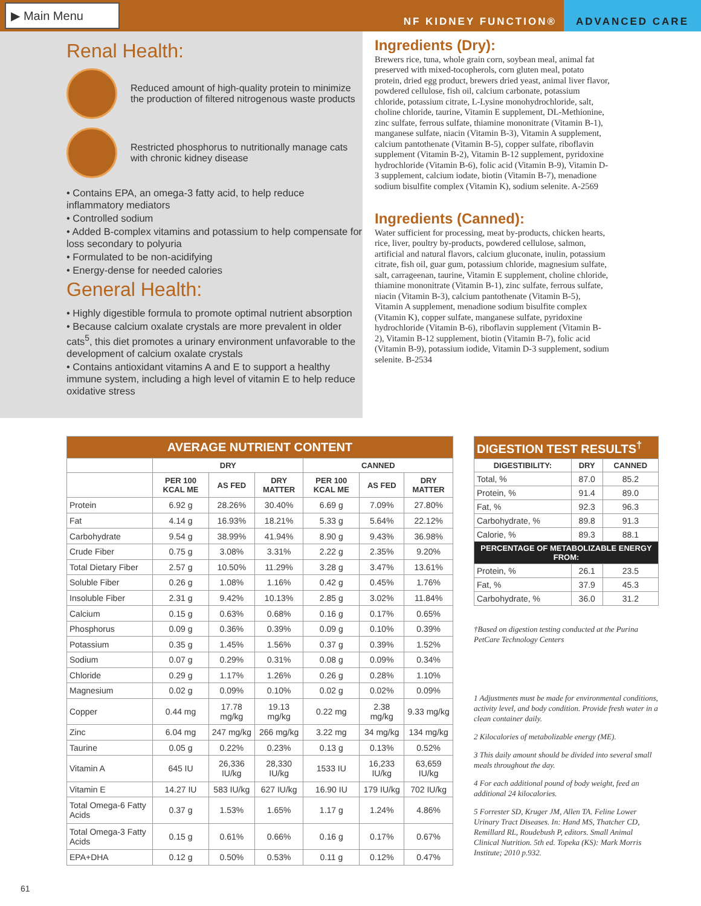▶ Main Menu
NF KIDNEY FUNCTION® ADVANCED CARE
Renal Health:
Reduced amount of high-quality protein to minimize the production of filtered nitrogenous waste products
Restricted phosphorus to nutritionally manage cats with chronic kidney disease
• Contains EPA, an omega-3 fatty acid, to help reduce inflammatory mediators
• Controlled sodium
• Added B-complex vitamins and potassium to help compensate for loss secondary to polyuria
• Formulated to be non-acidifying
• Energy-dense for needed calories
General Health:
• Highly digestible formula to promote optimal nutrient absorption
• Because calcium oxalate crystals are more prevalent in older cats<sup>5</sup>, this diet promotes a urinary environment unfavorable to the development of calcium oxalate crystals
• Contains antioxidant vitamins A and E to support a healthy immune system, including a high level of vitamin E to help reduce oxidative stress
Ingredients (Dry):
Brewers rice, tuna, whole grain corn, soybean meal, animal fat preserved with mixed-tocopherols, corn gluten meal, potato protein, dried egg product, brewers dried yeast, animal liver flavor, powdered cellulose, fish oil, calcium carbonate, potassium chloride, potassium citrate, L-Lysine monohydrochloride, salt, choline chloride, taurine, Vitamin E supplement, DL-Methionine, zinc sulfate, ferrous sulfate, thiamine mononitrate (Vitamin B-1), manganese sulfate, niacin (Vitamin B-3), Vitamin A supplement, calcium pantothenate (Vitamin B-5), copper sulfate, riboflavin supplement (Vitamin B-2), Vitamin B-12 supplement, pyridoxine hydrochloride (Vitamin B-6), folic acid (Vitamin B-9), Vitamin D-3 supplement, calcium iodate, biotin (Vitamin B-7), menadione sodium bisulfite complex (Vitamin K), sodium selenite. A-2569
Ingredients (Canned):
Water sufficient for processing, meat by-products, chicken hearts, rice, liver, poultry by-products, powdered cellulose, salmon, artificial and natural flavors, calcium gluconate, inulin, potassium citrate, fish oil, guar gum, potassium chloride, magnesium sulfate, salt, carrageenan, taurine, Vitamin E supplement, choline chloride, thiamine mononitrate (Vitamin B-1), zinc sulfate, ferrous sulfate, niacin (Vitamin B-3), calcium pantothenate (Vitamin B-5), Vitamin A supplement, menadione sodium bisulfite complex (Vitamin K), copper sulfate, manganese sulfate, pyridoxine hydrochloride (Vitamin B-6), riboflavin supplement (Vitamin B-2), Vitamin B-12 supplement, biotin (Vitamin B-7), folic acid (Vitamin B-9), potassium iodide, Vitamin D-3 supplement, sodium selenite. B-2534
| AVERAGE NUTRIENT CONTENT | | | | | | |
| | DRY | | | CANNED | | |
| | PER 100 KCAL ME | AS FED | DRY MATTER | PER 100 KCAL ME | AS FED | DRY MATTER |
| Protein | 6.92 g | 28.26% | 30.40% | 6.69 g | 7.09% | 27.80% |
| Fat | 4.14 g | 16.93% | 18.21% | 5.33 g | 5.64% | 22.12% |
| Carbohydrate | 9.54 g | 38.99% | 41.94% | 8.90 g | 9.43% | 36.98% |
| Crude Fiber | 0.75 g | 3.08% | 3.31% | 2.22 g | 2.35% | 9.20% |
| Total Dietary Fiber | 2.57 g | 10.50% | 11.29% | 3.28 g | 3.47% | 13.61% |
| Soluble Fiber | 0.26 g | 1.08% | 1.16% | 0.42 g | 0.45% | 1.76% |
| Insoluble Fiber | 2.31 g | 9.42% | 10.13% | 2.85 g | 3.02% | 11.84% |
| Calcium | 0.15 g | 0.63% | 0.68% | 0.16 g | 0.17% | 0.65% |
| Phosphorus | 0.09 g | 0.36% | 0.39% | 0.09 g | 0.10% | 0.39% |
| Potassium | 0.35 g | 1.45% | 1.56% | 0.37 g | 0.39% | 1.52% |
| Sodium | 0.07 g | 0.29% | 0.31% | 0.08 g | 0.09% | 0.34% |
| Chloride | 0.29 g | 1.17% | 1.26% | 0.26 g | 0.28% | 1.10% |
| Magnesium | 0.02 g | 0.09% | 0.10% | 0.02 g | 0.02% | 0.09% |
| Copper | 0.44 mg | 17.78 mg/kg | 19.13 mg/kg | 0.22 mg | 2.38 mg/kg | 9.33 mg/kg |
| Zinc | 6.04 mg | 247 mg/kg | 266 mg/kg | 3.22 mg | 34 mg/kg | 134 mg/kg |
| Taurine | 0.05 g | 0.22% | 0.23% | 0.13 g | 0.13% | 0.52% |
| Vitamin A | 645 IU | 26,336 IU/kg | 28,330 IU/kg | 1533 IU | 16,233 IU/kg | 63,659 IU/kg |
| Vitamin E | 14.27 IU | 583 IU/kg | 627 IU/kg | 16.90 IU | 179 IU/kg | 702 IU/kg |
| Total Omega-6 Fatty Acids | 0.37 g | 1.53% | 1.65% | 1.17 g | 1.24% | 4.86% |
| Total Omega-3 Fatty Acids | 0.15 g | 0.61% | 0.66% | 0.16 g | 0.17% | 0.67% |
| EPA+DHA | 0.12 g | 0.50% | 0.53% | 0.11 g | 0.12% | 0.47% |
| DIGESTION TEST RESULTS<sup>†</sup> | | |
| DIGESTIBILITY: | DRY | CANNED |
| Total, % | 87.0 | 85.2 |
| Protein, % | 91.4 | 89.0 |
| Fat, % | 92.3 | 96.3 |
| Carbohydrate, % | 89.8 | 91.3 |
| Calorie, % | 89.3 | 88.1 |
| PERCENTAGE OF METABOLIZABLE ENERGY FROM: | | |
| Protein, % | 26.1 | 23.5 |
| Fat, % | 37.9 | 45.3 |
| Carbohydrate, % | 36.0 | 31.2 |
†Based on digestion testing conducted at the Purina PetCare Technology Centers
1 Adjustments must be made for environmental conditions, activity level, and body condition. Provide fresh water in a clean container daily.
2 Kilocalories of metabolizable energy (ME).
3 This daily amount should be divided into several small meals throughout the day.
4 For each additional pound of body weight, feed an additional 24 kilocalories.
5 Forrester SD, Kruger JM, Allen TA. Feline Lower Urinary Tract Diseases. In: Hand MS, Thatcher CD, Remillard RL, Roudebush P, editors. Small Animal Clinical Nutrition. 5th ed. Topeka (KS): Mark Morris Institute; 2010 p.932.
61